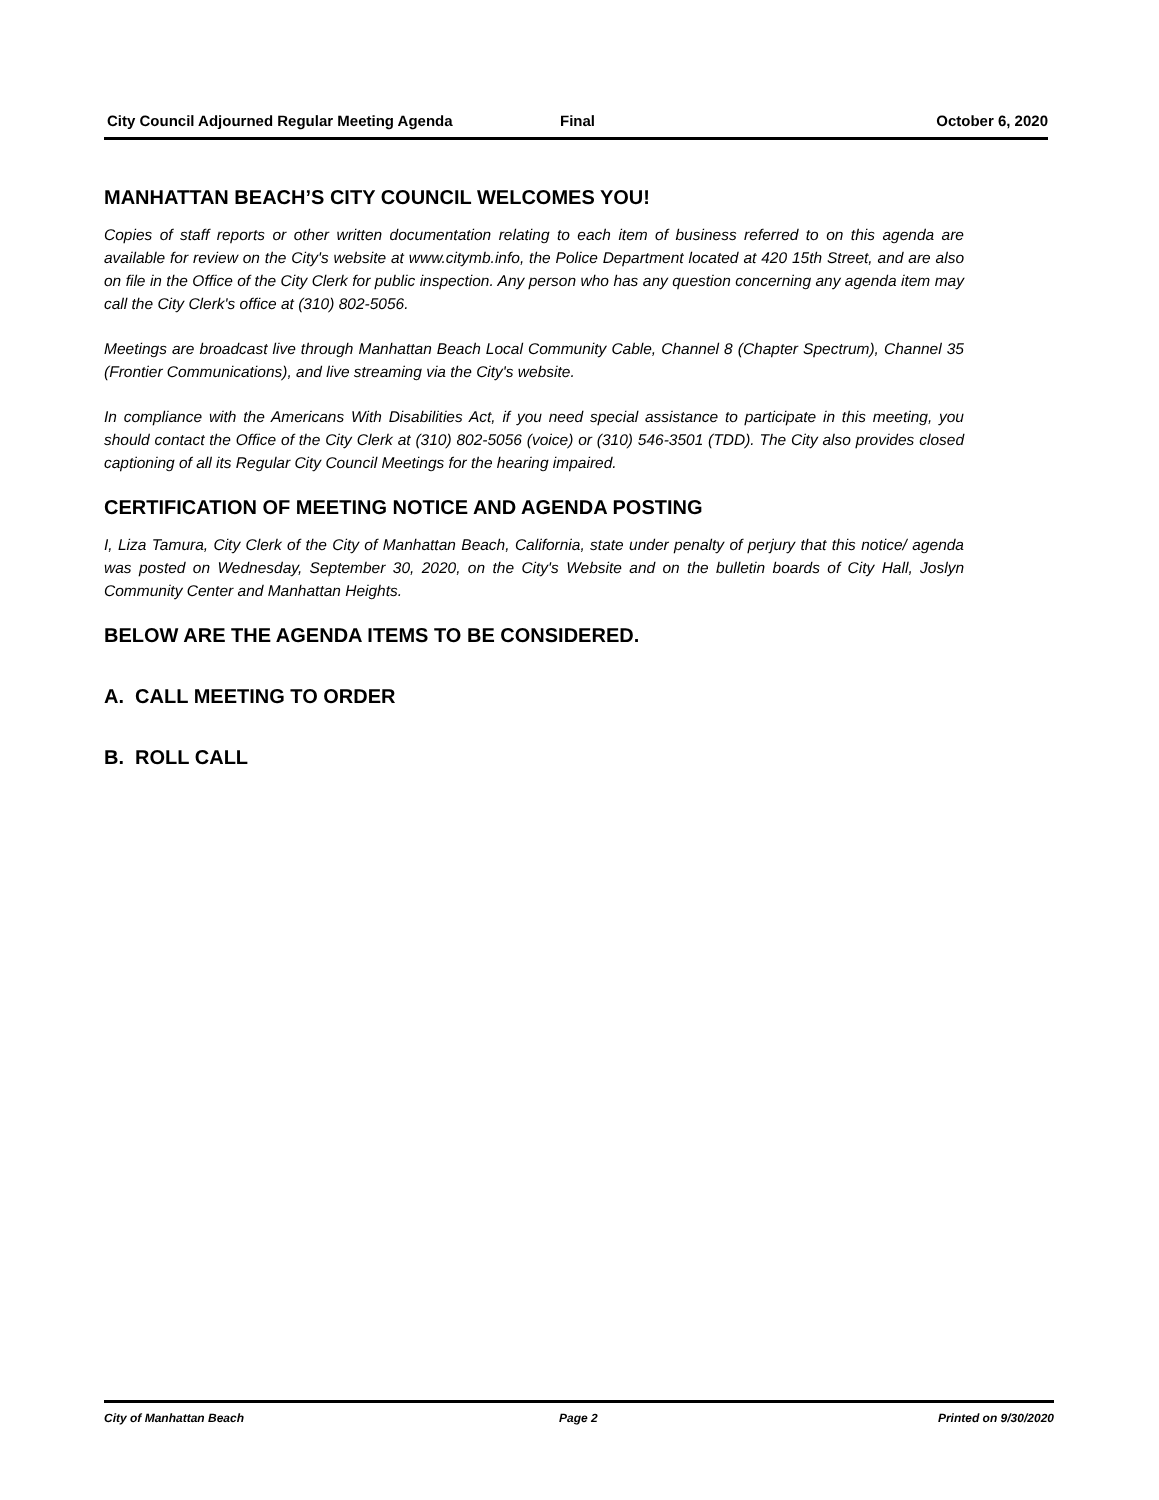City Council Adjourned Regular Meeting Agenda Final October 6, 2020
MANHATTAN BEACH’S CITY COUNCIL WELCOMES YOU!
Copies of staff reports or other written documentation relating to each item of business referred to on this agenda are available for review on the City's website at www.citymb.info, the Police Department located at 420 15th Street, and are also on file in the Office of the City Clerk for public inspection. Any person who has any question concerning any agenda item may call the City Clerk's office at (310) 802-5056.
Meetings are broadcast live through Manhattan Beach Local Community Cable, Channel 8 (Chapter Spectrum), Channel 35 (Frontier Communications), and live streaming via the City's website.
In compliance with the Americans With Disabilities Act, if you need special assistance to participate in this meeting, you should contact the Office of the City Clerk at (310) 802-5056 (voice) or (310) 546-3501 (TDD). The City also provides closed captioning of all its Regular City Council Meetings for the hearing impaired.
CERTIFICATION OF MEETING NOTICE AND AGENDA POSTING
I, Liza Tamura, City Clerk of the City of Manhattan Beach, California, state under penalty of perjury that this notice/ agenda was posted on Wednesday, September 30, 2020, on the City's Website and on the bulletin boards of City Hall, Joslyn Community Center and Manhattan Heights.
BELOW ARE THE AGENDA ITEMS TO BE CONSIDERED.
A. CALL MEETING TO ORDER
B. ROLL CALL
City of Manhattan Beach Page 2 Printed on 9/30/2020